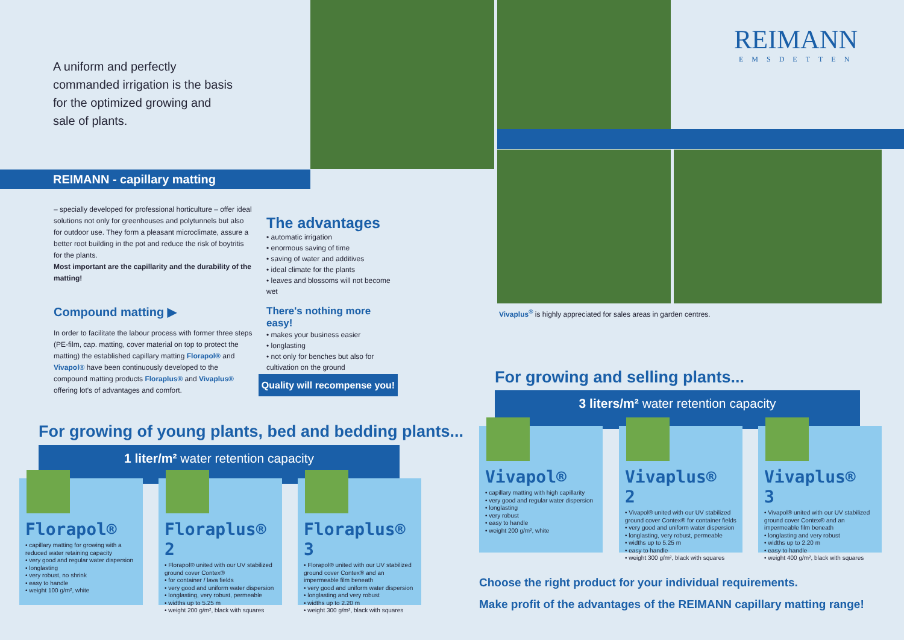A uniform and perfectly commanded irrigation is the basis for the optimized growing and sale of plants.
REIMANN
EMSDETTEN
Vivaplus<sup>®</sup> is highly appreciated for sales areas in garden centres.
REIMANN - capillary matting
– specially developed for professional horticulture – offer ideal solutions not only for greenhouses and polytunnels but also for outdoor use. They form a pleasant microclimate, assure a better root building in the pot and reduce the risk of boytritis for the plants.
Most important are the capillarity and the durability of the matting!
Compound matting ▶
In order to facilitate the labour process with former three steps (PE-film, cap. matting, cover material on top to protect the matting) the established capillary matting Florapol® and Vivapol® have been continuously developed to the compound matting products Floraplus® and Vivaplus® offering lot's of advantages and comfort.
The advantages
• automatic irrigation
• enormous saving of time
• saving of water and additives
• ideal climate for the plants
• leaves and blossoms will not become wet
There's nothing more easy!
• makes your business easier
• longlasting
• not only for benches but also for cultivation on the ground
Quality will recompense you!
For growing of young plants, bed and bedding plants...
1 liter/m² water retention capacity
For growing and selling plants...
3 liters/m² water retention capacity
Florapol®
• capillary matting for growing with a reduced water retaining capacity
• very good and regular water dispersion
• longlasting
• very robust, no shrink
• easy to handle
• weight 100 g/m², white
Floraplus® 2
• Florapol® united with our UV stabilized ground cover Contex®
• for container / lava fields
• very good and uniform water dispersion
• longlasting, very robust, permeable
• widths up to 5.25 m
• weight 200 g/m², black with squares
Floraplus® 3
• Florapol® united with our UV stabilized ground cover Contex® and an impermeable film beneath
• very good and uniform water dispersion
• longlasting and very robust
• widths up to 2.20 m
• weight 300 g/m², black with squares
Vivapol®
• capillary matting with high capillarity
• very good and regular water dispersion
• longlasting
• very robust
• easy to handle
• weight 200 g/m², white
Vivaplus® 2
• Vivapol® united with our UV stabilized ground cover Contex® for container fields
• very good and uniform water dispersion
• longlasting, very robust, permeable
• widths up to 5.25 m
• easy to handle
• weight 300 g/m², black with squares
Vivaplus® 3
• Vivapol® united with our UV stabilized ground cover Contex® and an impermeable film beneath
• longlasting and very robust
• widths up to 2.20 m
• easy to handle
• weight 400 g/m², black with squares
Choose the right product for your individual requirements.
Make profit of the advantages of the REIMANN capillary matting range!